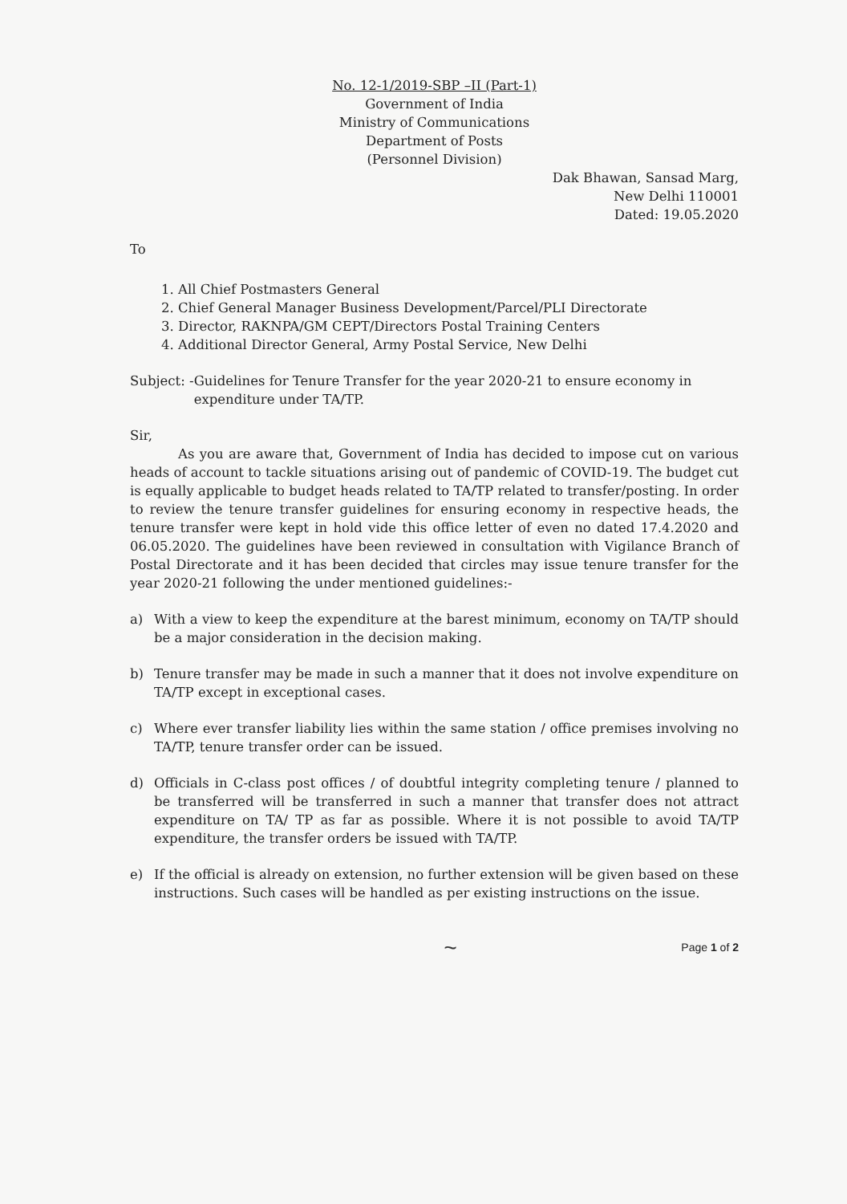No. 12-1/2019-SBP –II (Part-1)
Government of India
Ministry of Communications
Department of Posts
(Personnel Division)
Dak Bhawan, Sansad Marg,
New Delhi 110001
Dated: 19.05.2020
To
1. All Chief Postmasters General
2. Chief General Manager Business Development/Parcel/PLI Directorate
3. Director, RAKNPA/GM CEPT/Directors Postal Training Centers
4. Additional Director General, Army Postal Service, New Delhi
Subject: - Guidelines for Tenure Transfer for the year 2020-21 to ensure economy in expenditure under TA/TP.
Sir,
As you are aware that, Government of India has decided to impose cut on various heads of account to tackle situations arising out of pandemic of COVID-19. The budget cut is equally applicable to budget heads related to TA/TP related to transfer/posting. In order to review the tenure transfer guidelines for ensuring economy in respective heads, the tenure transfer were kept in hold vide this office letter of even no dated 17.4.2020 and 06.05.2020. The guidelines have been reviewed in consultation with Vigilance Branch of Postal Directorate and it has been decided that circles may issue tenure transfer for the year 2020-21 following the under mentioned guidelines:-
a) With a view to keep the expenditure at the barest minimum, economy on TA/TP should be a major consideration in the decision making.
b) Tenure transfer may be made in such a manner that it does not involve expenditure on TA/TP except in exceptional cases.
c) Where ever transfer liability lies within the same station / office premises involving no TA/TP, tenure transfer order can be issued.
d) Officials in C-class post offices / of doubtful integrity completing tenure / planned to be transferred will be transferred in such a manner that transfer does not attract expenditure on TA/ TP as far as possible. Where it is not possible to avoid TA/TP expenditure, the transfer orders be issued with TA/TP.
e) If the official is already on extension, no further extension will be given based on these instructions. Such cases will be handled as per existing instructions on the issue.
~ Page 1 of 2